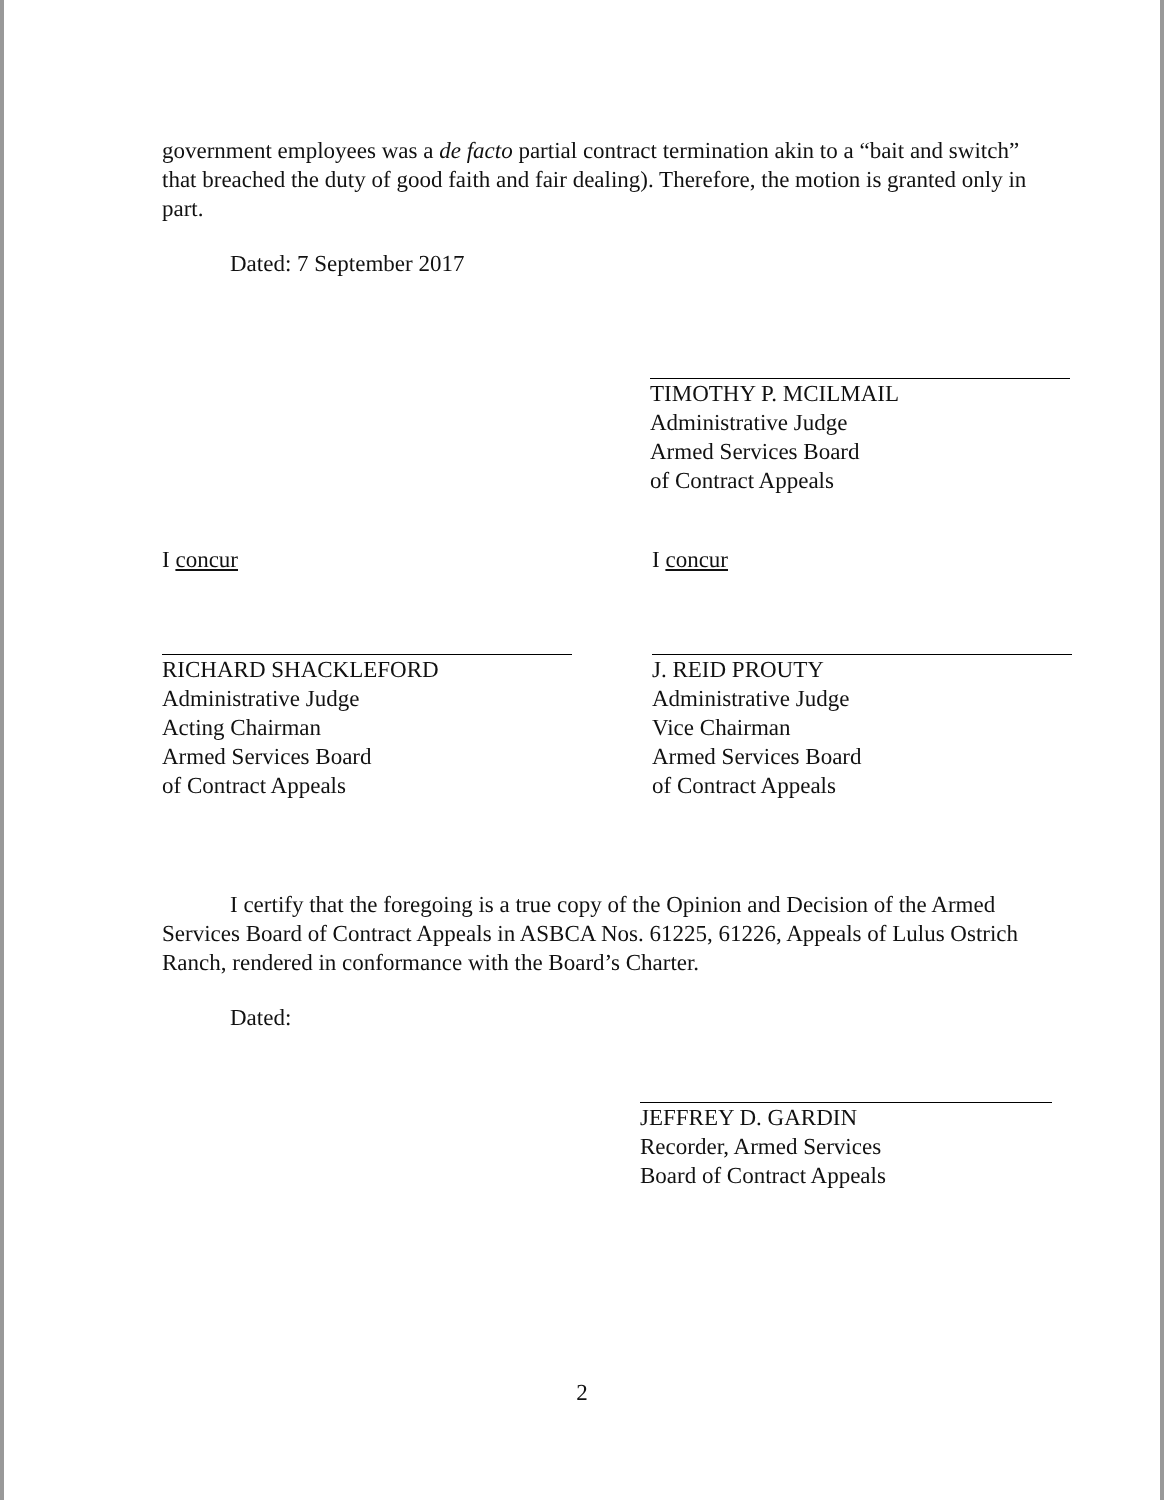government employees was a de facto partial contract termination akin to a “bait and switch” that breached the duty of good faith and fair dealing). Therefore, the motion is granted only in part.
Dated: 7 September 2017
TIMOTHY P. MCILMAIL
Administrative Judge
Armed Services Board
of Contract Appeals
I concur
RICHARD SHACKLEFORD
Administrative Judge
Acting Chairman
Armed Services Board
of Contract Appeals
I concur
J. REID PROUTY
Administrative Judge
Vice Chairman
Armed Services Board
of Contract Appeals
I certify that the foregoing is a true copy of the Opinion and Decision of the Armed Services Board of Contract Appeals in ASBCA Nos. 61225, 61226, Appeals of Lulus Ostrich Ranch, rendered in conformance with the Board’s Charter.
Dated:
JEFFREY D. GARDIN
Recorder, Armed Services
Board of Contract Appeals
2